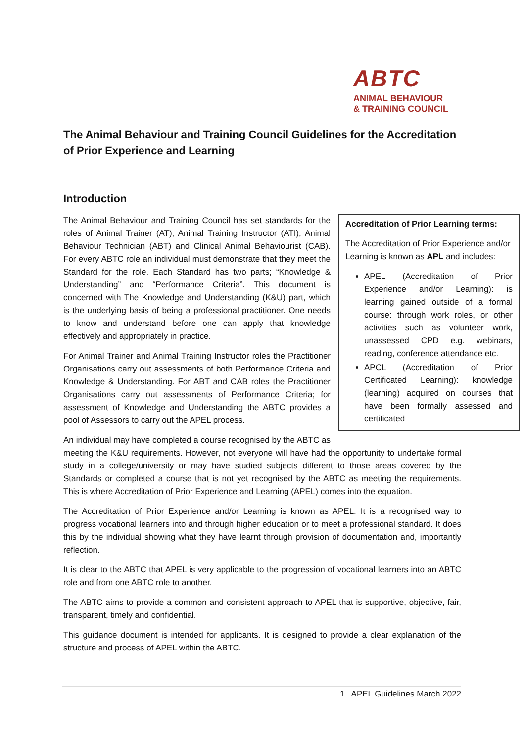ABTC
ANIMAL BEHAVIOUR
& TRAINING COUNCIL
The Animal Behaviour and Training Council Guidelines for the Accreditation of Prior Experience and Learning
Introduction
Accreditation of Prior Learning terms:
The Accreditation of Prior Experience and/or Learning is known as APL and includes:
APEL (Accreditation of Prior Experience and/or Learning): is learning gained outside of a formal course: through work roles, or other activities such as volunteer work, unassessed CPD e.g. webinars, reading, conference attendance etc.
APCL (Accreditation of Prior Certificated Learning): knowledge (learning) acquired on courses that have been formally assessed and certificated
The Animal Behaviour and Training Council has set standards for the roles of Animal Trainer (AT), Animal Training Instructor (ATI), Animal Behaviour Technician (ABT) and Clinical Animal Behaviourist (CAB). For every ABTC role an individual must demonstrate that they meet the Standard for the role. Each Standard has two parts; “Knowledge & Understanding” and “Performance Criteria”. This document is concerned with The Knowledge and Understanding (K&U) part, which is the underlying basis of being a professional practitioner. One needs to know and understand before one can apply that knowledge effectively and appropriately in practice.
For Animal Trainer and Animal Training Instructor roles the Practitioner Organisations carry out assessments of both Performance Criteria and Knowledge & Understanding. For ABT and CAB roles the Practitioner Organisations carry out assessments of Performance Criteria; for assessment of Knowledge and Understanding the ABTC provides a pool of Assessors to carry out the APEL process.
An individual may have completed a course recognised by the ABTC as meeting the K&U requirements. However, not everyone will have had the opportunity to undertake formal study in a college/university or may have studied subjects different to those areas covered by the Standards or completed a course that is not yet recognised by the ABTC as meeting the requirements. This is where Accreditation of Prior Experience and Learning (APEL) comes into the equation.
The Accreditation of Prior Experience and/or Learning is known as APEL. It is a recognised way to progress vocational learners into and through higher education or to meet a professional standard. It does this by the individual showing what they have learnt through provision of documentation and, importantly reflection.
It is clear to the ABTC that APEL is very applicable to the progression of vocational learners into an ABTC role and from one ABTC role to another.
The ABTC aims to provide a common and consistent approach to APEL that is supportive, objective, fair, transparent, timely and confidential.
This guidance document is intended for applicants. It is designed to provide a clear explanation of the structure and process of APEL within the ABTC.
1 APEL Guidelines March 2022